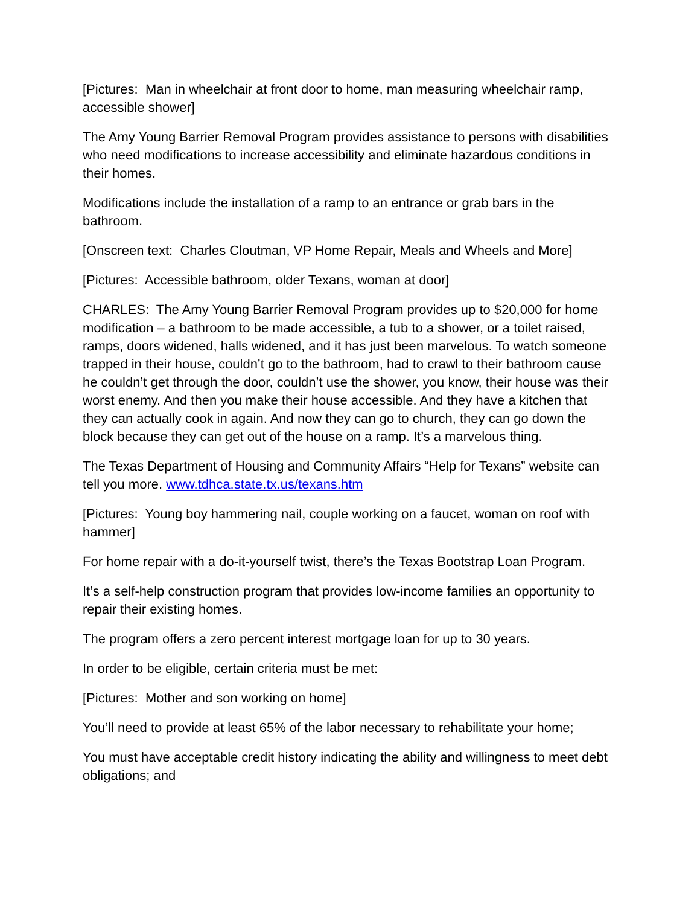[Pictures: Man in wheelchair at front door to home, man measuring wheelchair ramp, accessible shower]
The Amy Young Barrier Removal Program provides assistance to persons with disabilities who need modifications to increase accessibility and eliminate hazardous conditions in their homes.
Modifications include the installation of a ramp to an entrance or grab bars in the bathroom.
[Onscreen text: Charles Cloutman, VP Home Repair, Meals and Wheels and More]
[Pictures: Accessible bathroom, older Texans, woman at door]
CHARLES: The Amy Young Barrier Removal Program provides up to $20,000 for home modification – a bathroom to be made accessible, a tub to a shower, or a toilet raised, ramps, doors widened, halls widened, and it has just been marvelous. To watch someone trapped in their house, couldn’t go to the bathroom, had to crawl to their bathroom cause he couldn’t get through the door, couldn’t use the shower, you know, their house was their worst enemy. And then you make their house accessible. And they have a kitchen that they can actually cook in again. And now they can go to church, they can go down the block because they can get out of the house on a ramp. It’s a marvelous thing.
The Texas Department of Housing and Community Affairs “Help for Texans” website can tell you more. www.tdhca.state.tx.us/texans.htm
[Pictures: Young boy hammering nail, couple working on a faucet, woman on roof with hammer]
For home repair with a do-it-yourself twist, there’s the Texas Bootstrap Loan Program.
It’s a self-help construction program that provides low-income families an opportunity to repair their existing homes.
The program offers a zero percent interest mortgage loan for up to 30 years.
In order to be eligible, certain criteria must be met:
[Pictures: Mother and son working on home]
You’ll need to provide at least 65% of the labor necessary to rehabilitate your home;
You must have acceptable credit history indicating the ability and willingness to meet debt obligations; and